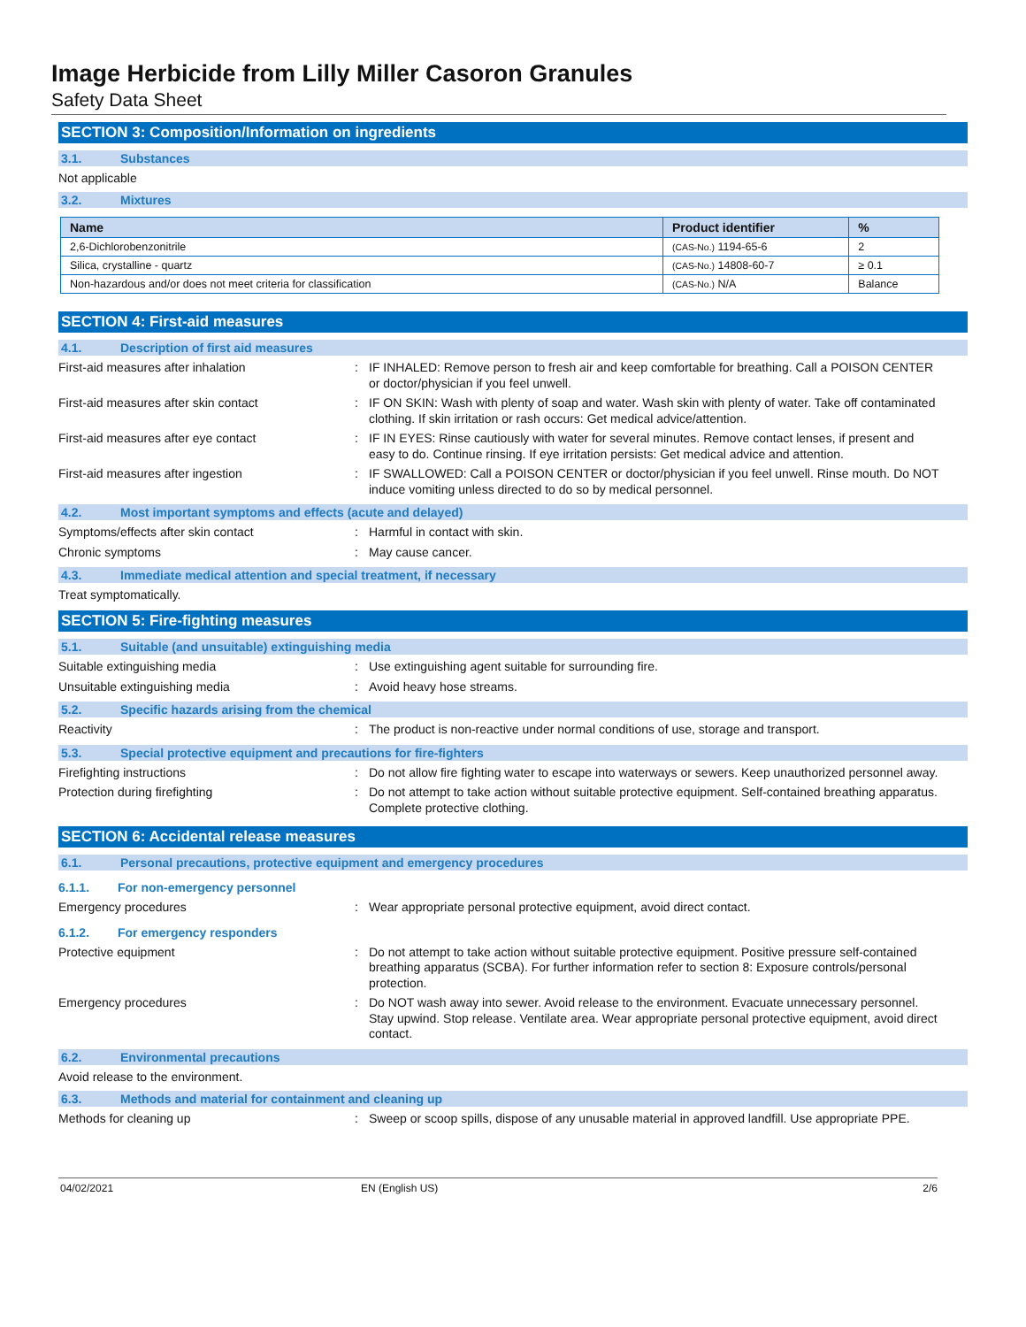Image Herbicide from Lilly Miller Casoron Granules
Safety Data Sheet
SECTION 3: Composition/Information on ingredients
3.1. Substances
Not applicable
3.2. Mixtures
| Name | Product identifier | % |
| --- | --- | --- |
| 2,6-Dichlorobenzonitrile | (CAS-No.) 1194-65-6 | 2 |
| Silica, crystalline - quartz | (CAS-No.) 14808-60-7 | ≥ 0.1 |
| Non-hazardous and/or does not meet criteria for classification | (CAS-No.) N/A | Balance |
SECTION 4: First-aid measures
4.1. Description of first aid measures
First-aid measures after inhalation :
IF INHALED: Remove person to fresh air and keep comfortable for breathing. Call a POISON CENTER or doctor/physician if you feel unwell.
First-aid measures after skin contact :
IF ON SKIN: Wash with plenty of soap and water. Wash skin with plenty of water. Take off contaminated clothing. If skin irritation or rash occurs: Get medical advice/attention.
First-aid measures after eye contact :
IF IN EYES: Rinse cautiously with water for several minutes. Remove contact lenses, if present and easy to do. Continue rinsing. If eye irritation persists: Get medical advice and attention.
First-aid measures after ingestion :
IF SWALLOWED: Call a POISON CENTER or doctor/physician if you feel unwell. Rinse mouth. Do NOT induce vomiting unless directed to do so by medical personnel.
4.2. Most important symptoms and effects (acute and delayed)
Symptoms/effects after skin contact :
Harmful in contact with skin.
Chronic symptoms :
May cause cancer.
4.3. Immediate medical attention and special treatment, if necessary
Treat symptomatically.
SECTION 5: Fire-fighting measures
5.1. Suitable (and unsuitable) extinguishing media
Suitable extinguishing media :
Use extinguishing agent suitable for surrounding fire.
Unsuitable extinguishing media :
Avoid heavy hose streams.
5.2. Specific hazards arising from the chemical
Reactivity :
The product is non-reactive under normal conditions of use, storage and transport.
5.3. Special protective equipment and precautions for fire-fighters
Firefighting instructions :
Do not allow fire fighting water to escape into waterways or sewers. Keep unauthorized personnel away.
Protection during firefighting :
Do not attempt to take action without suitable protective equipment. Self-contained breathing apparatus. Complete protective clothing.
SECTION 6: Accidental release measures
6.1. Personal precautions, protective equipment and emergency procedures
6.1.1. For non-emergency personnel
Emergency procedures :
Wear appropriate personal protective equipment, avoid direct contact.
6.1.2. For emergency responders
Protective equipment :
Do not attempt to take action without suitable protective equipment. Positive pressure self-contained breathing apparatus (SCBA). For further information refer to section 8: Exposure controls/personal protection.
Emergency procedures :
Do NOT wash away into sewer. Avoid release to the environment. Evacuate unnecessary personnel. Stay upwind. Stop release. Ventilate area. Wear appropriate personal protective equipment, avoid direct contact.
6.2. Environmental precautions
Avoid release to the environment.
6.3. Methods and material for containment and cleaning up
Methods for cleaning up :
Sweep or scoop spills, dispose of any unusable material in approved landfill. Use appropriate PPE.
04/02/2021 EN (English US) 2/6